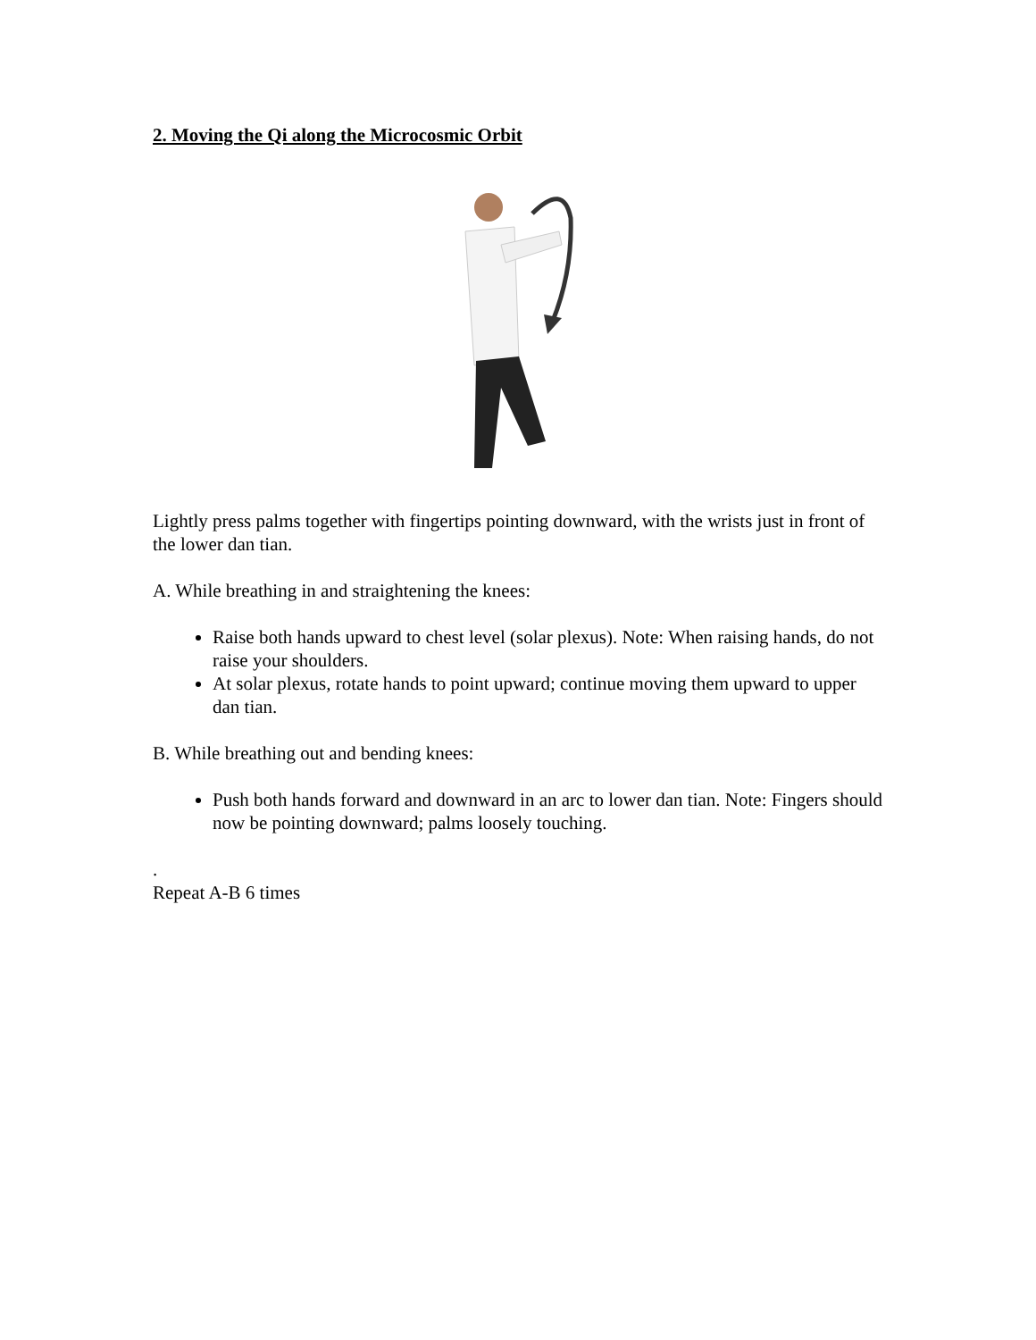2. Moving the Qi along the Microcosmic Orbit
Lightly press palms together with fingertips pointing downward, with the wrists just in front of the lower dan tian.
A. While breathing in and straightening the knees:
Raise both hands upward to chest level (solar plexus). Note: When raising hands, do not raise your shoulders.
At solar plexus, rotate hands to point upward; continue moving them upward to upper dan tian.
B. While breathing out and bending knees:
Push both hands forward and downward in an arc to lower dan tian. Note: Fingers should now be pointing downward; palms loosely touching.
.
Repeat A-B 6 times